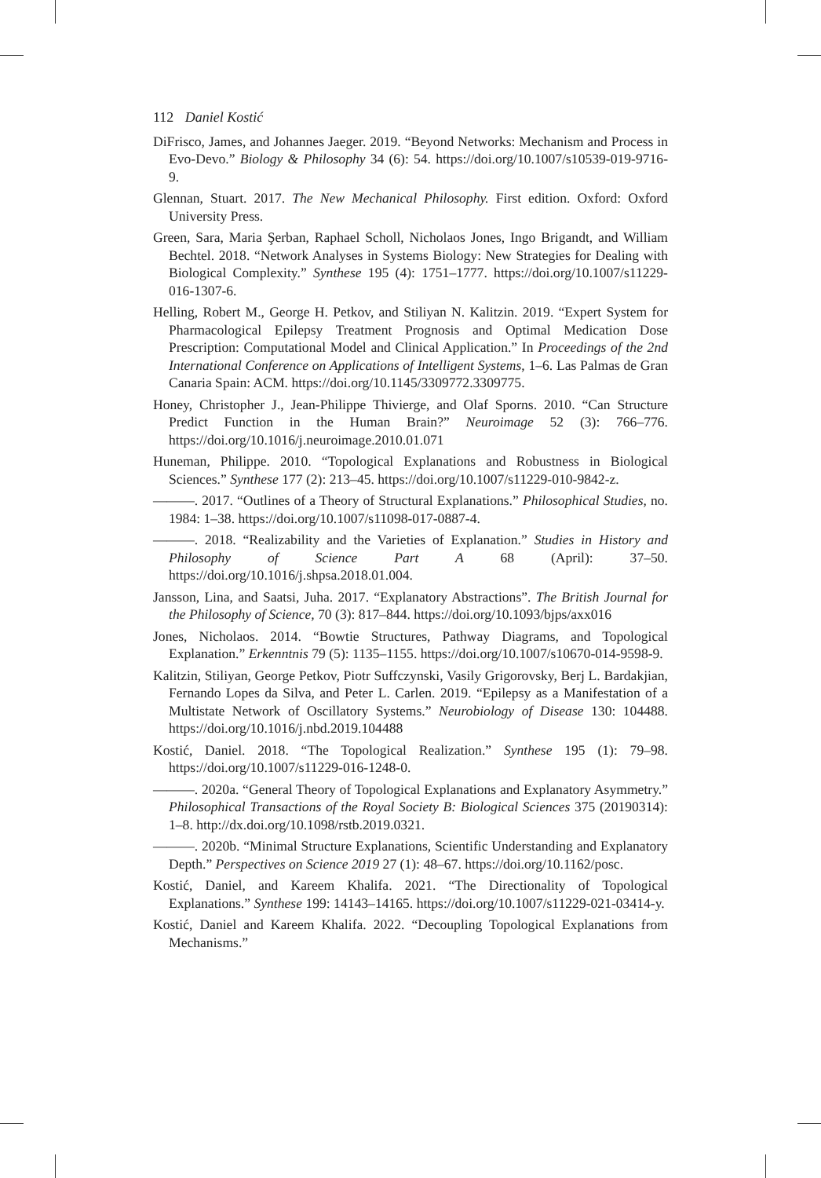112 Daniel Kostić
DiFrisco, James, and Johannes Jaeger. 2019. “Beyond Networks: Mechanism and Process in Evo-Devo.” Biology & Philosophy 34 (6): 54. https://doi.org/10.1007/s10539-019-9716-9.
Glennan, Stuart. 2017. The New Mechanical Philosophy. First edition. Oxford: Oxford University Press.
Green, Sara, Maria Şerban, Raphael Scholl, Nicholaos Jones, Ingo Brigandt, and William Bechtel. 2018. “Network Analyses in Systems Biology: New Strategies for Dealing with Biological Complexity.” Synthese 195 (4): 1751–1777. https://doi.org/10.1007/s11229-016-1307-6.
Helling, Robert M., George H. Petkov, and Stiliyan N. Kalitzin. 2019. “Expert System for Pharmacological Epilepsy Treatment Prognosis and Optimal Medication Dose Prescription: Computational Model and Clinical Application.” In Proceedings of the 2nd International Conference on Applications of Intelligent Systems, 1–6. Las Palmas de Gran Canaria Spain: ACM. https://doi.org/10.1145/3309772.3309775.
Honey, Christopher J., Jean-Philippe Thivierge, and Olaf Sporns. 2010. “Can Structure Predict Function in the Human Brain?” Neuroimage 52 (3): 766–776. https://doi.org/10.1016/j.neuroimage.2010.01.071
Huneman, Philippe. 2010. “Topological Explanations and Robustness in Biological Sciences.” Synthese 177 (2): 213–45. https://doi.org/10.1007/s11229-010-9842-z.
———. 2017. “Outlines of a Theory of Structural Explanations.” Philosophical Studies, no. 1984: 1–38. https://doi.org/10.1007/s11098-017-0887-4.
———. 2018. “Realizability and the Varieties of Explanation.” Studies in History and Philosophy of Science Part A 68 (April): 37–50. https://doi.org/10.1016/j.shpsa.2018.01.004.
Jansson, Lina, and Saatsi, Juha. 2017. “Explanatory Abstractions”. The British Journal for the Philosophy of Science, 70 (3): 817–844. https://doi.org/10.1093/bjps/axx016
Jones, Nicholaos. 2014. “Bowtie Structures, Pathway Diagrams, and Topological Explanation.” Erkenntnis 79 (5): 1135–1155. https://doi.org/10.1007/s10670-014-9598-9.
Kalitzin, Stiliyan, George Petkov, Piotr Suffczynski, Vasily Grigorovsky, Berj L. Bardakjian, Fernando Lopes da Silva, and Peter L. Carlen. 2019. “Epilepsy as a Manifestation of a Multistate Network of Oscillatory Systems.” Neurobiology of Disease 130: 104488. https://doi.org/10.1016/j.nbd.2019.104488
Kostić, Daniel. 2018. “The Topological Realization.” Synthese 195 (1): 79–98. https://doi.org/10.1007/s11229-016-1248-0.
———. 2020a. “General Theory of Topological Explanations and Explanatory Asymmetry.” Philosophical Transactions of the Royal Society B: Biological Sciences 375 (20190314): 1–8. http://dx.doi.org/10.1098/rstb.2019.0321.
———. 2020b. “Minimal Structure Explanations, Scientific Understanding and Explanatory Depth.” Perspectives on Science 2019 27 (1): 48–67. https://doi.org/10.1162/posc.
Kostić, Daniel, and Kareem Khalifa. 2021. “The Directionality of Topological Explanations.” Synthese 199: 14143–14165. https://doi.org/10.1007/s11229-021-03414-y.
Kostić, Daniel and Kareem Khalifa. 2022. “Decoupling Topological Explanations from Mechanisms.”